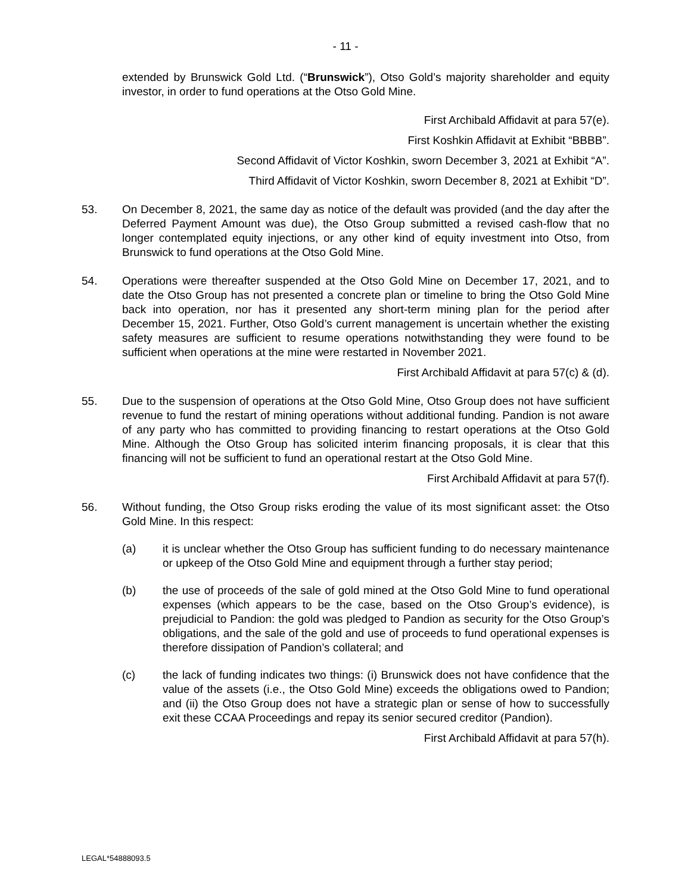- 11 -
extended by Brunswick Gold Ltd. (“Brunswick”), Otso Gold’s majority shareholder and equity investor, in order to fund operations at the Otso Gold Mine.
First Archibald Affidavit at para 57(e).
First Koshkin Affidavit at Exhibit “BBBB”.
Second Affidavit of Victor Koshkin, sworn December 3, 2021 at Exhibit “A”.
Third Affidavit of Victor Koshkin, sworn December 8, 2021 at Exhibit “D”.
53. On December 8, 2021, the same day as notice of the default was provided (and the day after the Deferred Payment Amount was due), the Otso Group submitted a revised cash-flow that no longer contemplated equity injections, or any other kind of equity investment into Otso, from Brunswick to fund operations at the Otso Gold Mine.
54. Operations were thereafter suspended at the Otso Gold Mine on December 17, 2021, and to date the Otso Group has not presented a concrete plan or timeline to bring the Otso Gold Mine back into operation, nor has it presented any short-term mining plan for the period after December 15, 2021. Further, Otso Gold’s current management is uncertain whether the existing safety measures are sufficient to resume operations notwithstanding they were found to be sufficient when operations at the mine were restarted in November 2021.
First Archibald Affidavit at para 57(c) & (d).
55. Due to the suspension of operations at the Otso Gold Mine, Otso Group does not have sufficient revenue to fund the restart of mining operations without additional funding. Pandion is not aware of any party who has committed to providing financing to restart operations at the Otso Gold Mine. Although the Otso Group has solicited interim financing proposals, it is clear that this financing will not be sufficient to fund an operational restart at the Otso Gold Mine.
First Archibald Affidavit at para 57(f).
56. Without funding, the Otso Group risks eroding the value of its most significant asset: the Otso Gold Mine. In this respect:
(a) it is unclear whether the Otso Group has sufficient funding to do necessary maintenance or upkeep of the Otso Gold Mine and equipment through a further stay period;
(b) the use of proceeds of the sale of gold mined at the Otso Gold Mine to fund operational expenses (which appears to be the case, based on the Otso Group’s evidence), is prejudicial to Pandion: the gold was pledged to Pandion as security for the Otso Group’s obligations, and the sale of the gold and use of proceeds to fund operational expenses is therefore dissipation of Pandion’s collateral; and
(c) the lack of funding indicates two things: (i) Brunswick does not have confidence that the value of the assets (i.e., the Otso Gold Mine) exceeds the obligations owed to Pandion; and (ii) the Otso Group does not have a strategic plan or sense of how to successfully exit these CCAA Proceedings and repay its senior secured creditor (Pandion).
First Archibald Affidavit at para 57(h).
LEGAL*54888093.5